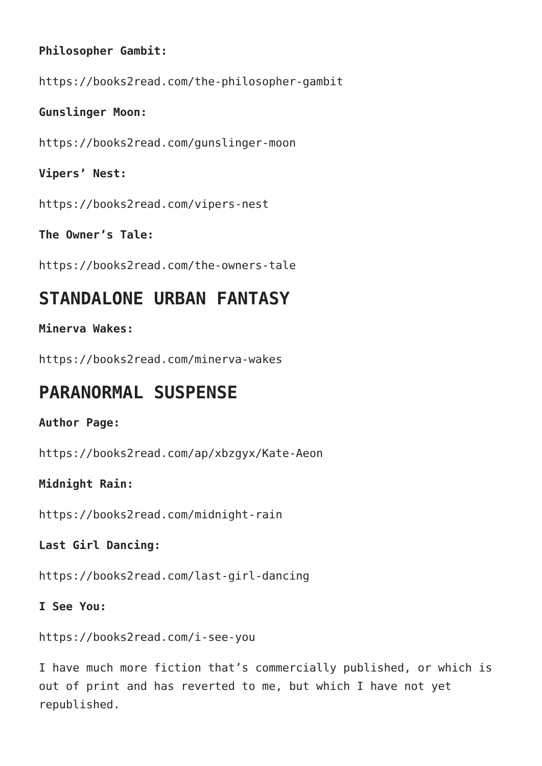Philosopher Gambit:
https://books2read.com/the-philosopher-gambit
Gunslinger Moon:
https://books2read.com/gunslinger-moon
Vipers’ Nest:
https://books2read.com/vipers-nest
The Owner’s Tale:
https://books2read.com/the-owners-tale
STANDALONE URBAN FANTASY
Minerva Wakes:
https://books2read.com/minerva-wakes
PARANORMAL SUSPENSE
Author Page:
https://books2read.com/ap/xbzgyx/Kate-Aeon
Midnight Rain:
https://books2read.com/midnight-rain
Last Girl Dancing:
https://books2read.com/last-girl-dancing
I See You:
https://books2read.com/i-see-you
I have much more fiction that’s commercially published, or which is out of print and has reverted to me, but which I have not yet republished.